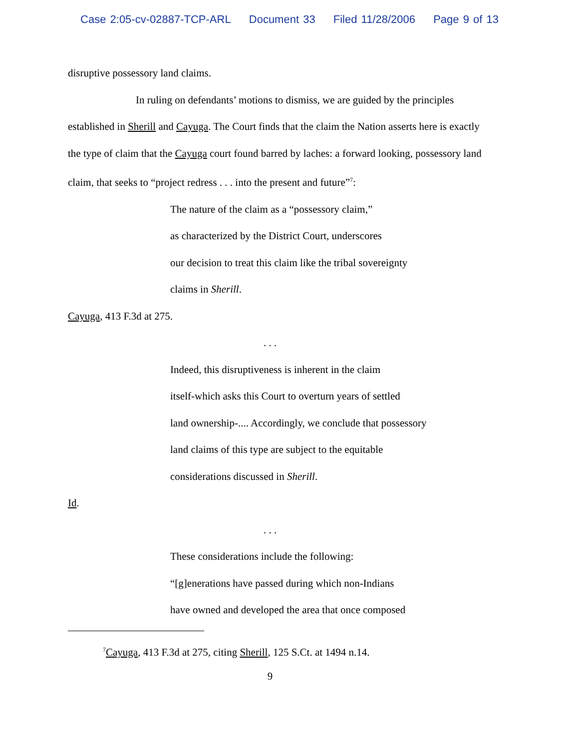Case 2:05-cv-02887-TCP-ARL Document 33 Filed 11/28/2006 Page 9 of 13
disruptive possessory land claims.
In ruling on defendants’ motions to dismiss, we are guided by the principles established in Sherill and Cayuga. The Court finds that the claim the Nation asserts here is exactly the type of claim that the Cayuga court found barred by laches: a forward looking, possessory land claim, that seeks to “project redress . . . into the present and future”<sup>7</sup>:
The nature of the claim as a “possessory claim,”
as characterized by the District Court, underscores
our decision to treat this claim like the tribal sovereignty
claims in Sherill.
Cayuga, 413 F.3d at 275.
. . .
Indeed, this disruptiveness is inherent in the claim
itself-which asks this Court to overturn years of settled
land ownership-.... Accordingly, we conclude that possessory
land claims of this type are subject to the equitable
considerations discussed in Sherill.
Id.
. . .
These considerations include the following:
“[g]enerations have passed during which non-Indians
have owned and developed the area that once composed
<sup>7</sup> Cayuga, 413 F.3d at 275, citing Sherill, 125 S.Ct. at 1494 n.14.
9